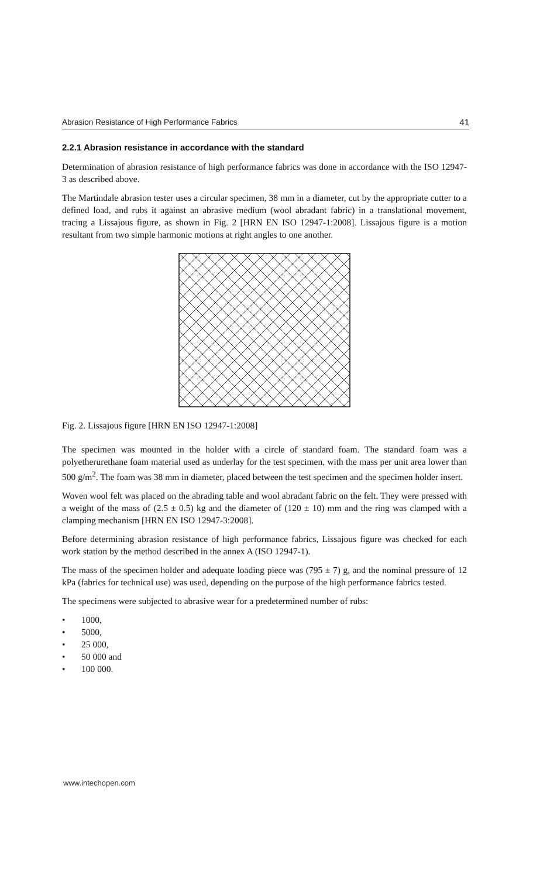Abrasion Resistance of High Performance Fabrics 41
2.2.1 Abrasion resistance in accordance with the standard
Determination of abrasion resistance of high performance fabrics was done in accordance with the ISO 12947-3 as described above.
The Martindale abrasion tester uses a circular specimen, 38 mm in a diameter, cut by the appropriate cutter to a defined load, and rubs it against an abrasive medium (wool abradant fabric) in a translational movement, tracing a Lissajous figure, as shown in Fig. 2 [HRN EN ISO 12947-1:2008]. Lissajous figure is a motion resultant from two simple harmonic motions at right angles to one another.
Fig. 2. Lissajous figure [HRN EN ISO 12947-1:2008]
The specimen was mounted in the holder with a circle of standard foam. The standard foam was a polyetherurethane foam material used as underlay for the test specimen, with the mass per unit area lower than 500 g/m<sup>2</sup>. The foam was 38 mm in diameter, placed between the test specimen and the specimen holder insert.
Woven wool felt was placed on the abrading table and wool abradant fabric on the felt. They were pressed with a weight of the mass of (2.5 ± 0.5) kg and the diameter of (120 ± 10) mm and the ring was clamped with a clamping mechanism [HRN EN ISO 12947-3:2008].
Before determining abrasion resistance of high performance fabrics, Lissajous figure was checked for each work station by the method described in the annex A (ISO 12947-1).
The mass of the specimen holder and adequate loading piece was (795 ± 7) g, and the nominal pressure of 12 kPa (fabrics for technical use) was used, depending on the purpose of the high performance fabrics tested.
The specimens were subjected to abrasive wear for a predetermined number of rubs:
• 1000,
• 5000,
• 25 000,
• 50 000 and
• 100 000.
www.intechopen.com